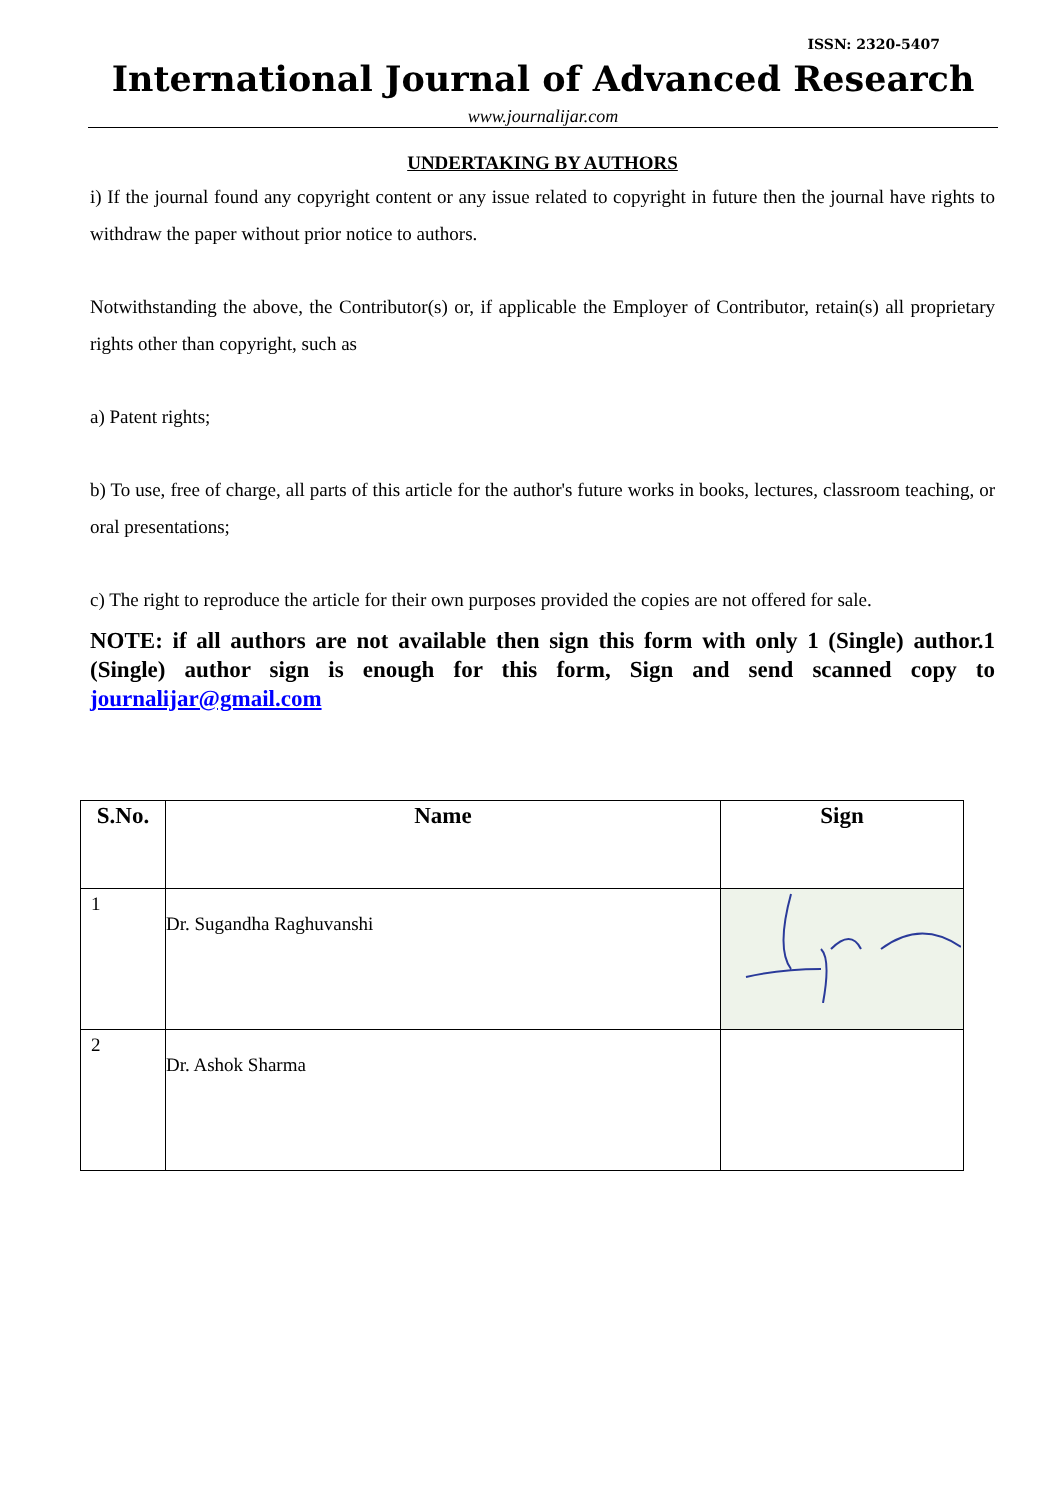ISSN: 2320-5407
International Journal of Advanced Research
www.journalijar.com
UNDERTAKING BY AUTHORS
i) If the journal found any copyright content or any issue related to copyright in future then the journal have rights to withdraw the paper without prior notice to authors.
Notwithstanding the above, the Contributor(s) or, if applicable the Employer of Contributor, retain(s) all proprietary rights other than copyright, such as
a) Patent rights;
b) To use, free of charge, all parts of this article for the author's future works in books, lectures, classroom teaching, or oral presentations;
c) The right to reproduce the article for their own purposes provided the copies are not offered for sale.
NOTE: if all authors are not available then sign this form with only 1 (Single) author.1 (Single) author sign is enough for this form, Sign and send scanned copy to journalijar@gmail.com
| S.No. | Name | Sign |
| --- | --- | --- |
| 1 | Dr. Sugandha Raghuvanshi | |
| 2 | Dr. Ashok Sharma | |